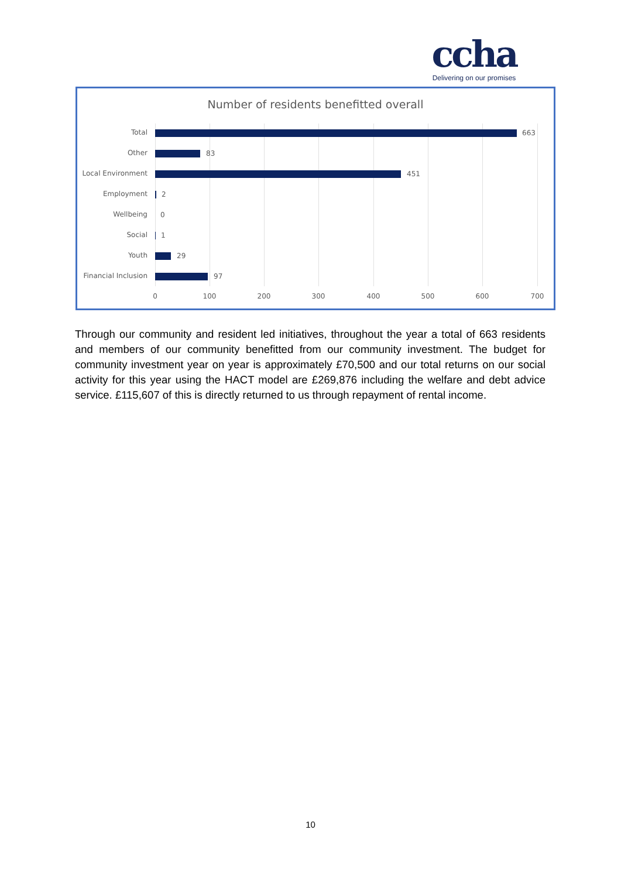ccha
Delivering on our promises
Number of residents benefitted overall
Total 663
Other 83
Local Environment 451
Employment 2
Wellbeing 0
Social 1
Youth 29
Financial Inclusion 97
0 100 200 300 400 500 600 700
Through our community and resident led initiatives, throughout the year a total of 663 residents and members of our community benefitted from our community investment. The budget for community investment year on year is approximately £70,500 and our total returns on our social activity for this year using the HACT model are £269,876 including the welfare and debt advice service. £115,607 of this is directly returned to us through repayment of rental income.
10